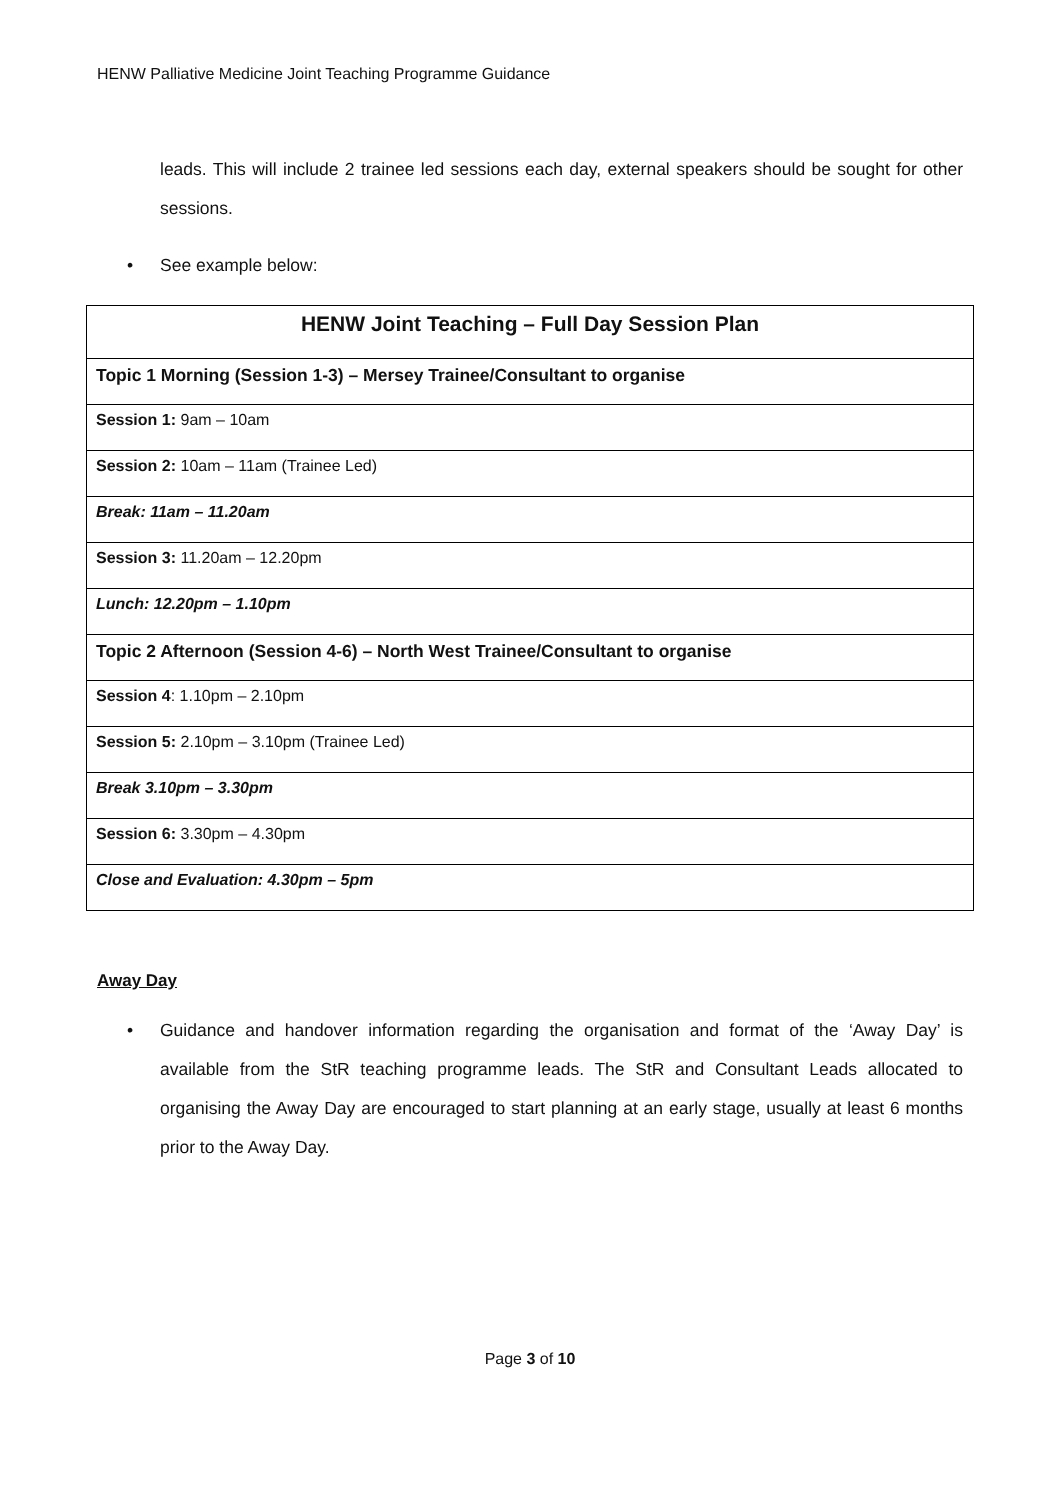HENW Palliative Medicine Joint Teaching Programme Guidance
leads. This will include 2 trainee led sessions each day, external speakers should be sought for other sessions.
• See example below:
| HENW Joint Teaching – Full Day Session Plan |
| --- |
| Topic 1 Morning (Session 1-3) – Mersey Trainee/Consultant to organise |
| Session 1: 9am – 10am |
| Session 2: 10am – 11am (Trainee Led) |
| Break: 11am – 11.20am |
| Session 3: 11.20am – 12.20pm |
| Lunch: 12.20pm – 1.10pm |
| Topic 2 Afternoon (Session 4-6) – North West Trainee/Consultant to organise |
| Session 4 : 1.10pm – 2.10pm |
| Session 5: 2.10pm – 3.10pm (Trainee Led) |
| Break 3.10pm – 3.30pm |
| Session 6: 3.30pm – 4.30pm |
| Close and Evaluation: 4.30pm – 5pm |
Away Day
• Guidance and handover information regarding the organisation and format of the ‘Away Day’ is available from the StR teaching programme leads. The StR and Consultant Leads allocated to organising the Away Day are encouraged to start planning at an early stage, usually at least 6 months prior to the Away Day.
Page 3 of 10